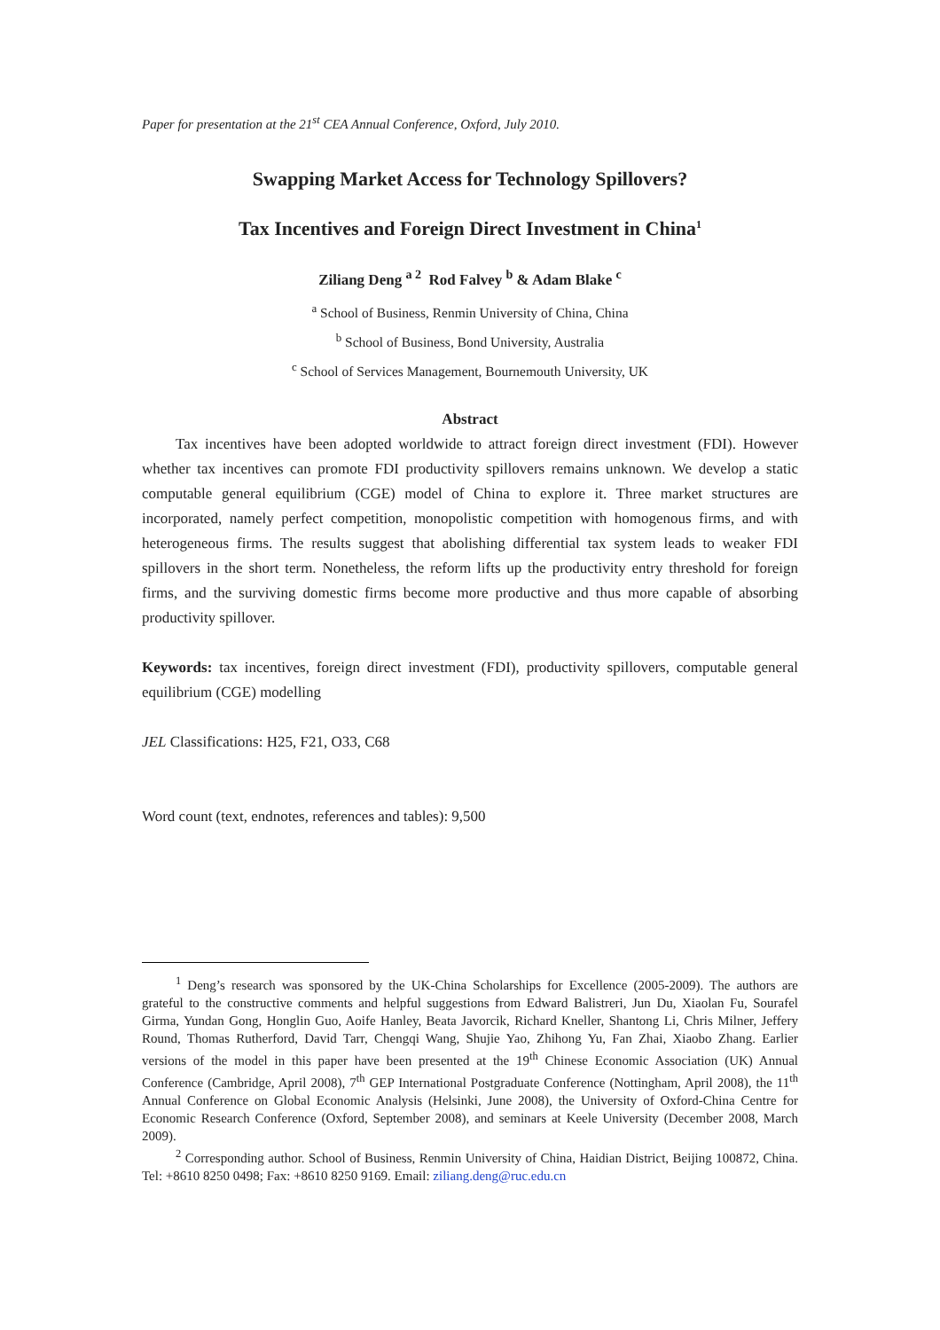Paper for presentation at the 21<sup>st</sup> CEA Annual Conference, Oxford, July 2010.
Swapping Market Access for Technology Spillovers?
Tax Incentives and Foreign Direct Investment in China<sup>1</sup>
Ziliang Deng <sup>a 2</sup> Rod Falvey <sup>b</sup> & Adam Blake <sup>c</sup>
<sup>a</sup> School of Business, Renmin University of China, China
<sup>b</sup> School of Business, Bond University, Australia
<sup>c</sup> School of Services Management, Bournemouth University, UK
Abstract
Tax incentives have been adopted worldwide to attract foreign direct investment (FDI). However whether tax incentives can promote FDI productivity spillovers remains unknown. We develop a static computable general equilibrium (CGE) model of China to explore it. Three market structures are incorporated, namely perfect competition, monopolistic competition with homogenous firms, and with heterogeneous firms. The results suggest that abolishing differential tax system leads to weaker FDI spillovers in the short term. Nonetheless, the reform lifts up the productivity entry threshold for foreign firms, and the surviving domestic firms become more productive and thus more capable of absorbing productivity spillover.
Keywords: tax incentives, foreign direct investment (FDI), productivity spillovers, computable general equilibrium (CGE) modelling
JEL Classifications: H25, F21, O33, C68
Word count (text, endnotes, references and tables): 9,500
<sup>1</sup> Deng’s research was sponsored by the UK-China Scholarships for Excellence (2005-2009). The authors are grateful to the constructive comments and helpful suggestions from Edward Balistreri, Jun Du, Xiaolan Fu, Sourafel Girma, Yundan Gong, Honglin Guo, Aoife Hanley, Beata Javorcik, Richard Kneller, Shantong Li, Chris Milner, Jeffery Round, Thomas Rutherford, David Tarr, Chengqi Wang, Shujie Yao, Zhihong Yu, Fan Zhai, Xiaobo Zhang. Earlier versions of the model in this paper have been presented at the 19<sup>th</sup> Chinese Economic Association (UK) Annual Conference (Cambridge, April 2008), 7<sup>th</sup> GEP International Postgraduate Conference (Nottingham, April 2008), the 11<sup>th</sup> Annual Conference on Global Economic Analysis (Helsinki, June 2008), the University of Oxford-China Centre for Economic Research Conference (Oxford, September 2008), and seminars at Keele University (December 2008, March 2009).
<sup>2</sup> Corresponding author. School of Business, Renmin University of China, Haidian District, Beijing 100872, China. Tel: +8610 8250 0498; Fax: +8610 8250 9169. Email: ziliang.deng@ruc.edu.cn